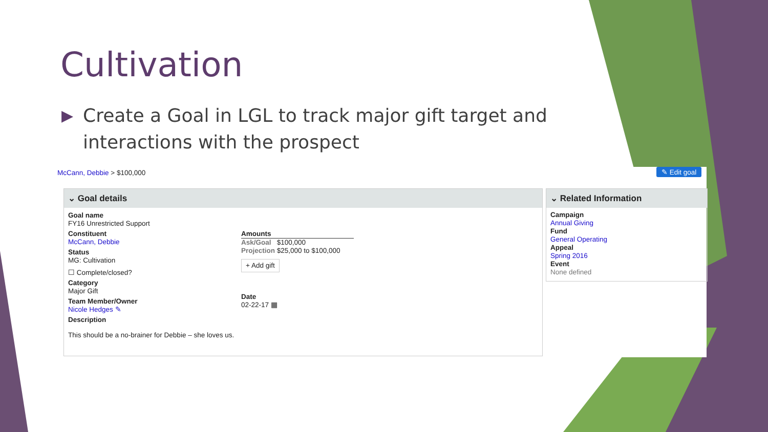Cultivation
▶ Create a Goal in LGL to track major gift target and interactions with the prospect
McCann, Debbie > $100,000 ✎ Edit goal
⌄ Goal details
Goal name
FY16 Unrestricted Support
Constituent
McCann, Debbie
Status
MG: Cultivation
☐ Complete/closed?
Category
Major Gift
Team Member/Owner
Nicole Hedges ✎
Description
This should be a no-brainer for Debbie – she loves us.
Amounts
Ask/Goal $100,000
Projection $25,000 to $100,000
+ Add gift
Date
02-22-17 ▦
⌄ Related Information
Campaign
Annual Giving
Fund
General Operating
Appeal
Spring 2016
Event
None defined